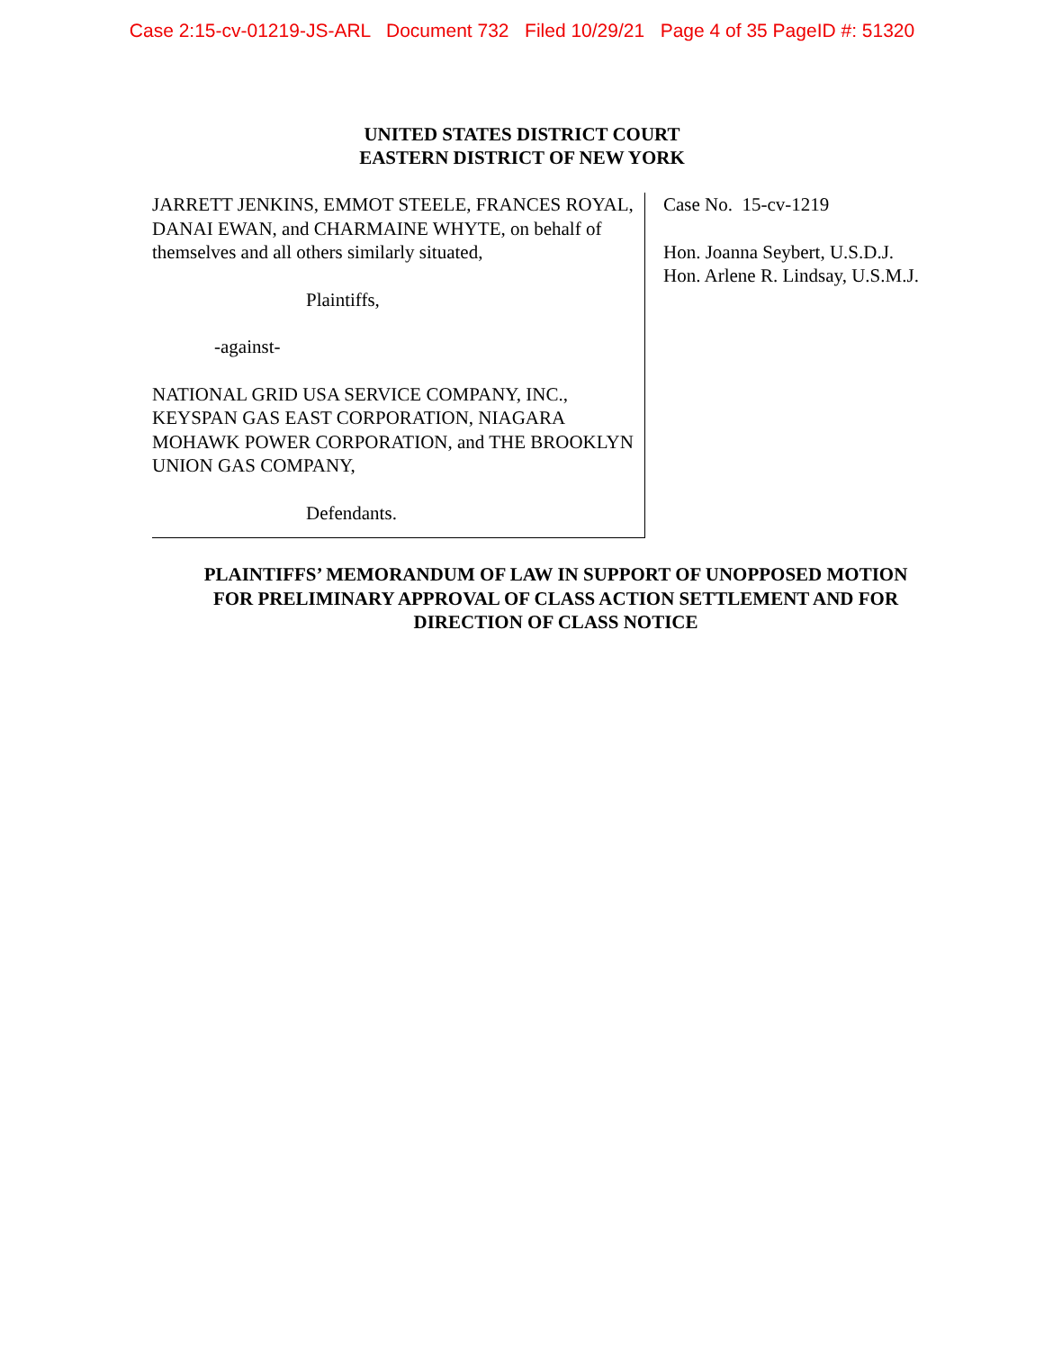Case 2:15-cv-01219-JS-ARL Document 732 Filed 10/29/21 Page 4 of 35 PageID #: 51320
UNITED STATES DISTRICT COURT
EASTERN DISTRICT OF NEW YORK
JARRETT JENKINS, EMMOT STEELE, FRANCES ROYAL, DANAI EWAN, and CHARMAINE WHYTE, on behalf of themselves and all others similarly situated,
Plaintiffs,
-against-
NATIONAL GRID USA SERVICE COMPANY, INC., KEYSPAN GAS EAST CORPORATION, NIAGARA MOHAWK POWER CORPORATION, and THE BROOKLYN UNION GAS COMPANY,
Defendants.
Case No. 15-cv-1219
Hon. Joanna Seybert, U.S.D.J.
Hon. Arlene R. Lindsay, U.S.M.J.
PLAINTIFFS’ MEMORANDUM OF LAW IN SUPPORT OF UNOPPOSED MOTION
FOR PRELIMINARY APPROVAL OF CLASS ACTION SETTLEMENT AND FOR
DIRECTION OF CLASS NOTICE